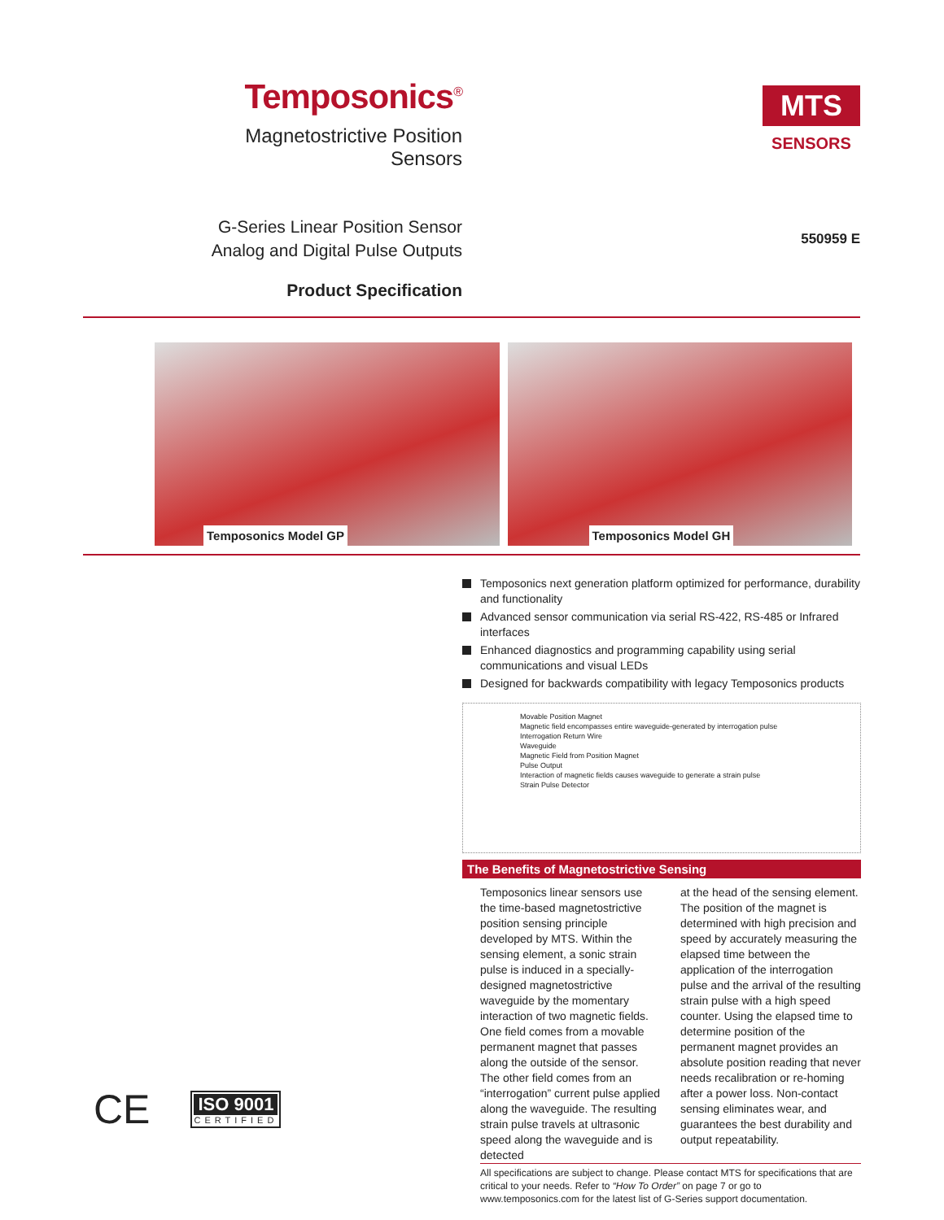Temposonics<sup>®</sup>
Magnetostrictive Position Sensors
MTS
SENSORS
G-Series Linear Position Sensor
Analog and Digital Pulse Outputs
Product Specification
550959 E
Temposonics Model GP Temposonics Model GH
Temposonics next generation platform optimized for performance, durability and functionality
Advanced sensor communication via serial RS-422, RS-485 or Infrared interfaces
Enhanced diagnostics and programming capability using serial communications and visual LEDs
Designed for backwards compatibility with legacy Temposonics products
Movable Position Magnet
Magnetic field encompasses entire waveguide-generated by interrogation pulse
Interrogation Return Wire
Waveguide
Magnetic Field from Position Magnet
Pulse Output
Interaction of magnetic fields causes waveguide to generate a strain pulse
Strain Pulse Detector
The Benefits of Magnetostrictive Sensing
Temposonics linear sensors use the time-based magnetostrictive position sensing principle developed by MTS. Within the sensing element, a sonic strain pulse is induced in a specially-designed magnetostrictive waveguide by the momentary interaction of two magnetic fields. One field comes from a movable permanent magnet that passes along the outside of the sensor. The other field comes from an “interrogation” current pulse applied along the waveguide. The resulting strain pulse travels at ultrasonic speed along the waveguide and is detected
at the head of the sensing element. The position of the magnet is determined with high precision and speed by accurately measuring the elapsed time between the application of the interrogation pulse and the arrival of the resulting strain pulse with a high speed counter. Using the elapsed time to determine position of the permanent magnet provides an absolute position reading that never needs recalibration or re-homing after a power loss. Non-contact sensing eliminates wear, and guarantees the best durability and output repeatability.
All specifications are subject to change. Please contact MTS for specifications that are critical to your needs. Refer to “How To Order” on page 7 or go to www.temposonics.com for the latest list of G-Series support documentation.
CE
ISO 9001
CERTIFIED